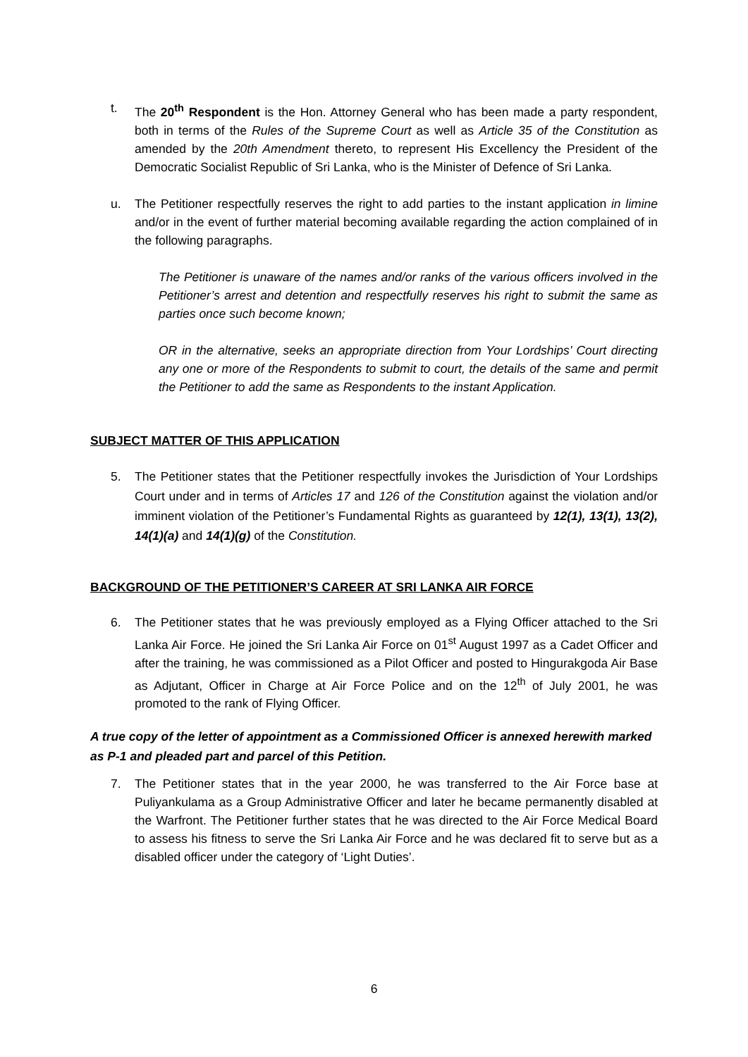t. The 20<sup>th</sup> Respondent is the Hon. Attorney General who has been made a party respondent, both in terms of the Rules of the Supreme Court as well as Article 35 of the Constitution as amended by the 20th Amendment thereto, to represent His Excellency the President of the Democratic Socialist Republic of Sri Lanka, who is the Minister of Defence of Sri Lanka.
u. The Petitioner respectfully reserves the right to add parties to the instant application in limine and/or in the event of further material becoming available regarding the action complained of in the following paragraphs.
The Petitioner is unaware of the names and/or ranks of the various officers involved in the Petitioner’s arrest and detention and respectfully reserves his right to submit the same as parties once such become known;
OR in the alternative, seeks an appropriate direction from Your Lordships’ Court directing any one or more of the Respondents to submit to court, the details of the same and permit the Petitioner to add the same as Respondents to the instant Application.
SUBJECT MATTER OF THIS APPLICATION
5. The Petitioner states that the Petitioner respectfully invokes the Jurisdiction of Your Lordships Court under and in terms of Articles 17 and 126 of the Constitution against the violation and/or imminent violation of the Petitioner’s Fundamental Rights as guaranteed by 12(1), 13(1), 13(2), 14(1)(a) and 14(1)(g) of the Constitution.
BACKGROUND OF THE PETITIONER’S CAREER AT SRI LANKA AIR FORCE
6. The Petitioner states that he was previously employed as a Flying Officer attached to the Sri Lanka Air Force. He joined the Sri Lanka Air Force on 01<sup>st</sup> August 1997 as a Cadet Officer and after the training, he was commissioned as a Pilot Officer and posted to Hingurakgoda Air Base as Adjutant, Officer in Charge at Air Force Police and on the 12<sup>th</sup> of July 2001, he was promoted to the rank of Flying Officer.
A true copy of the letter of appointment as a Commissioned Officer is annexed herewith marked as P-1 and pleaded part and parcel of this Petition.
7. The Petitioner states that in the year 2000, he was transferred to the Air Force base at Puliyankulama as a Group Administrative Officer and later he became permanently disabled at the Warfront. The Petitioner further states that he was directed to the Air Force Medical Board to assess his fitness to serve the Sri Lanka Air Force and he was declared fit to serve but as a disabled officer under the category of ‘Light Duties’.
6